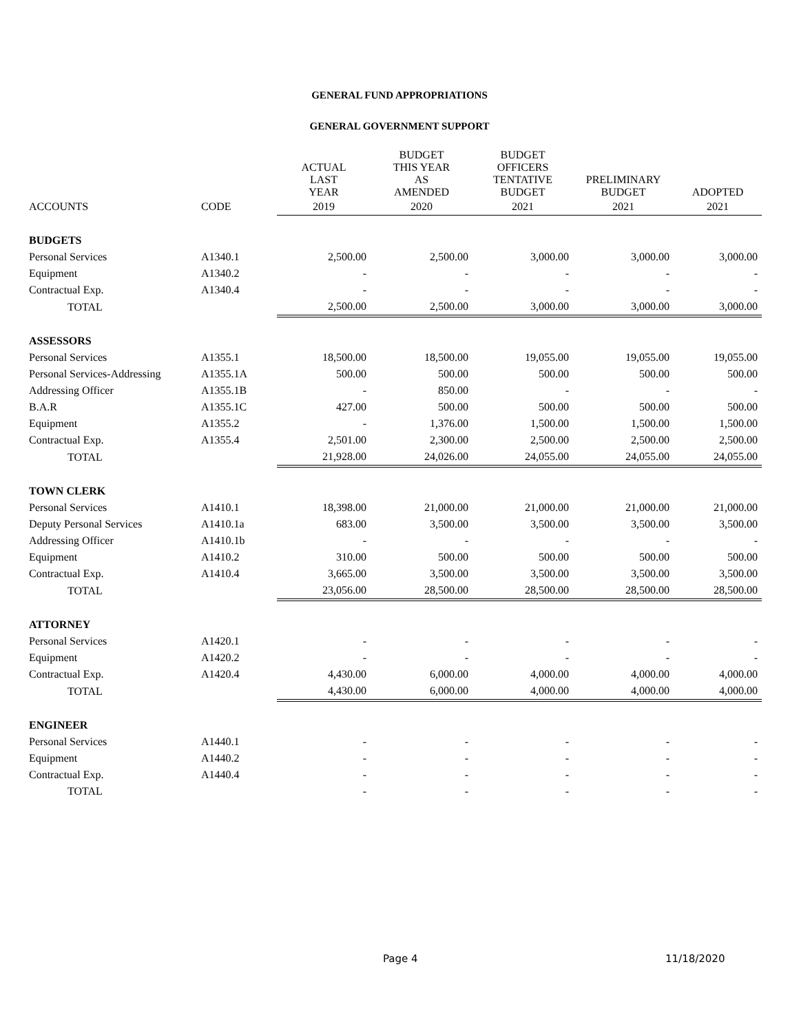GENERAL FUND APPROPRIATIONS
GENERAL GOVERNMENT SUPPORT
| | | ACTUAL LAST YEAR | BUDGET THIS YEAR AS AMENDED | BUDGET OFFICERS TENTATIVE BUDGET | PRELIMINARY BUDGET | ADOPTED |
| --- | --- | --- | --- | --- | --- | --- |
| ACCOUNTS | CODE | 2019 | 2020 | 2021 | 2021 | 2021 |
| BUDGETS | | | | | | |
| Personal Services | A1340.1 | 2,500.00 | 2,500.00 | 3,000.00 | 3,000.00 | 3,000.00 |
| Equipment | A1340.2 | - | - | - | - | - |
| Contractual Exp. | A1340.4 | - | - | - | - | - |
| TOTAL | | 2,500.00 | 2,500.00 | 3,000.00 | 3,000.00 | 3,000.00 |
| ASSESSORS | | | | | | |
| Personal Services | A1355.1 | 18,500.00 | 18,500.00 | 19,055.00 | 19,055.00 | 19,055.00 |
| Personal Services-Addressing | A1355.1A | 500.00 | 500.00 | 500.00 | 500.00 | 500.00 |
| Addressing Officer | A1355.1B | - | 850.00 | - | - | - |
| B.A.R | A1355.1C | 427.00 | 500.00 | 500.00 | 500.00 | 500.00 |
| Equipment | A1355.2 | - | 1,376.00 | 1,500.00 | 1,500.00 | 1,500.00 |
| Contractual Exp. | A1355.4 | 2,501.00 | 2,300.00 | 2,500.00 | 2,500.00 | 2,500.00 |
| TOTAL | | 21,928.00 | 24,026.00 | 24,055.00 | 24,055.00 | 24,055.00 |
| TOWN CLERK | | | | | | |
| Personal Services | A1410.1 | 18,398.00 | 21,000.00 | 21,000.00 | 21,000.00 | 21,000.00 |
| Deputy Personal Services | A1410.1a | 683.00 | 3,500.00 | 3,500.00 | 3,500.00 | 3,500.00 |
| Addressing Officer | A1410.1b | - | - | - | - | - |
| Equipment | A1410.2 | 310.00 | 500.00 | 500.00 | 500.00 | 500.00 |
| Contractual Exp. | A1410.4 | 3,665.00 | 3,500.00 | 3,500.00 | 3,500.00 | 3,500.00 |
| TOTAL | | 23,056.00 | 28,500.00 | 28,500.00 | 28,500.00 | 28,500.00 |
| ATTORNEY | | | | | | |
| Personal Services | A1420.1 | - | - | - | - | - |
| Equipment | A1420.2 | - | - | - | - | - |
| Contractual Exp. | A1420.4 | 4,430.00 | 6,000.00 | 4,000.00 | 4,000.00 | 4,000.00 |
| TOTAL | | 4,430.00 | 6,000.00 | 4,000.00 | 4,000.00 | 4,000.00 |
| ENGINEER | | | | | | |
| Personal Services | A1440.1 | - | - | - | - | - |
| Equipment | A1440.2 | - | - | - | - | - |
| Contractual Exp. | A1440.4 | - | - | - | - | - |
| TOTAL | | - | - | - | - | - |
Page 4 11/18/2020